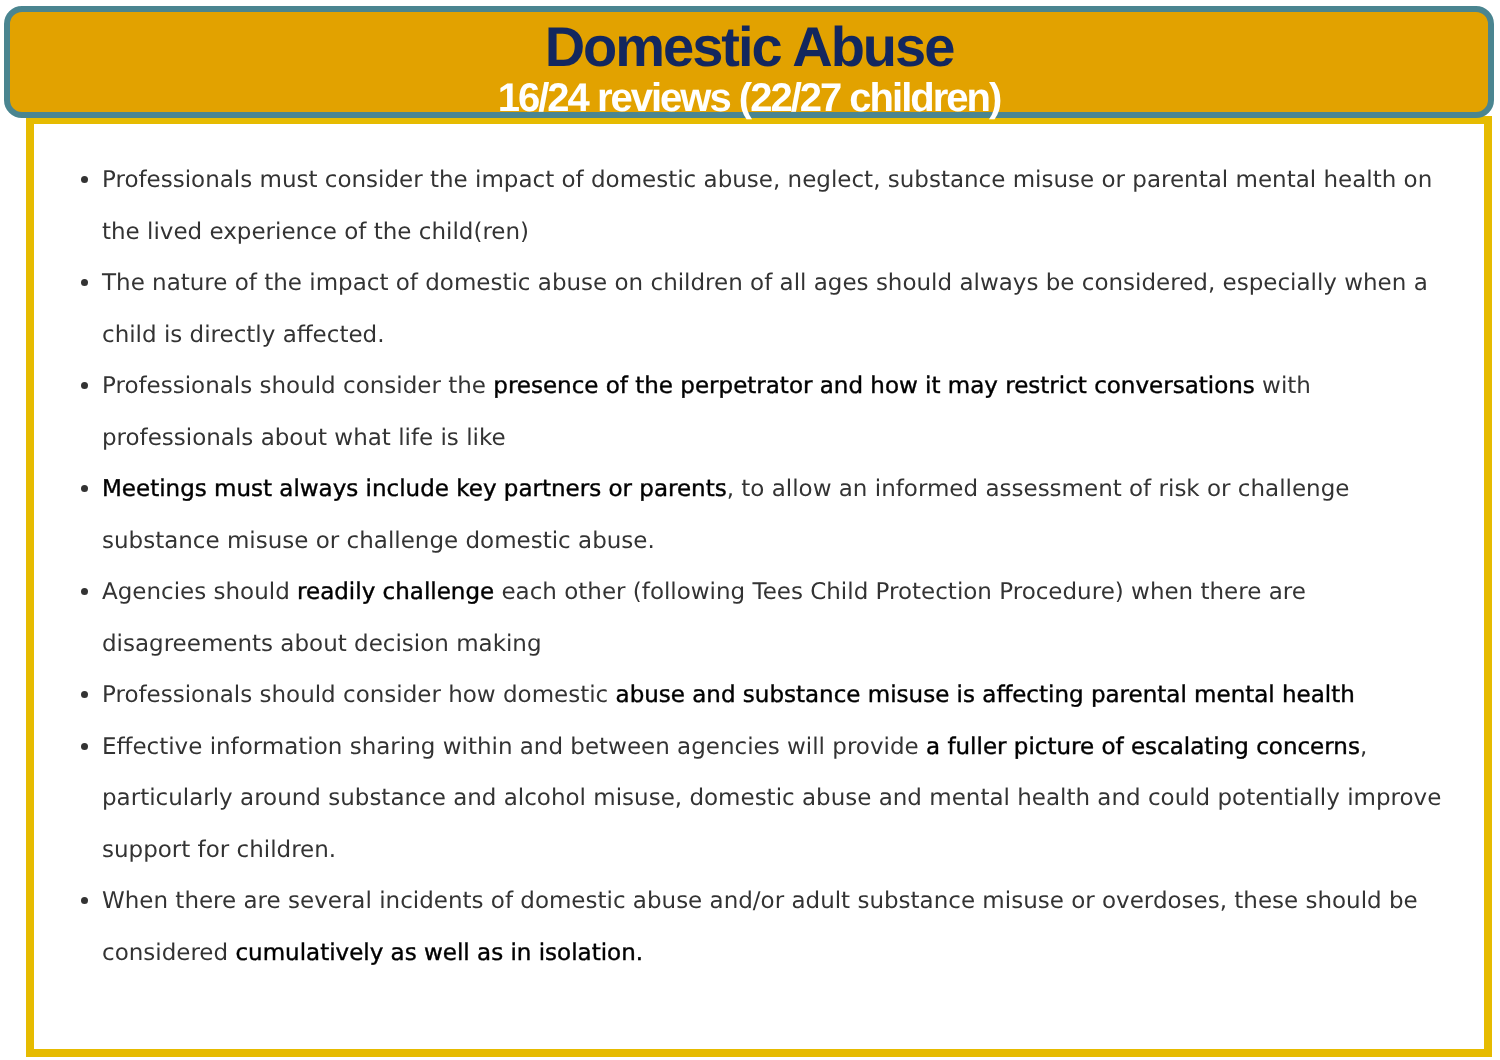Domestic Abuse
16/24 reviews (22/27 children)
Professionals must consider the impact of domestic abuse, neglect, substance misuse or parental mental health on the lived experience of the child(ren)
The nature of the impact of domestic abuse on children of all ages should always be considered, especially when a child is directly affected.
Professionals should consider the presence of the perpetrator and how it may restrict conversations with professionals about what life is like
Meetings must always include key partners or parents, to allow an informed assessment of risk or challenge substance misuse or challenge domestic abuse.
Agencies should readily challenge each other (following Tees Child Protection Procedure) when there are disagreements about decision making
Professionals should consider how domestic abuse and substance misuse is affecting parental mental health
Effective information sharing within and between agencies will provide a fuller picture of escalating concerns, particularly around substance and alcohol misuse, domestic abuse and mental health and could potentially improve support for children.
When there are several incidents of domestic abuse and/or adult substance misuse or overdoses, these should be considered cumulatively as well as in isolation.